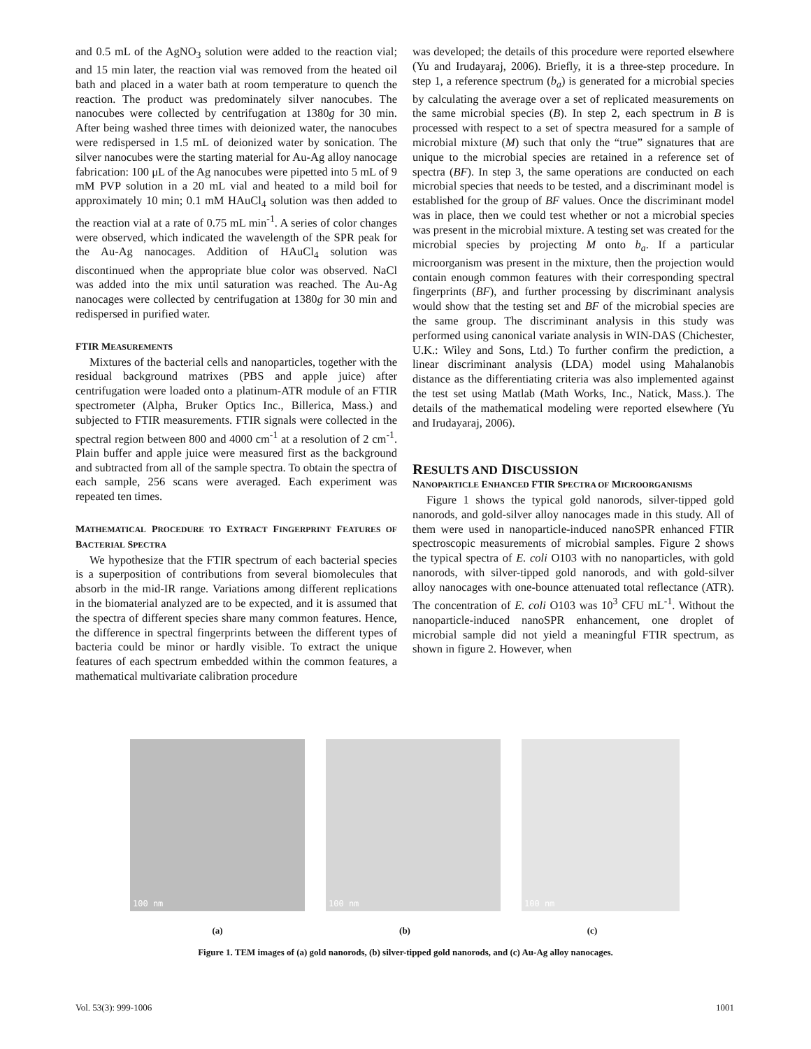and 0.5 mL of the AgNO<sub>3</sub> solution were added to the reaction vial; and 15 min later, the reaction vial was removed from the heated oil bath and placed in a water bath at room temperature to quench the reaction. The product was predominately silver nanocubes. The nanocubes were collected by centrifugation at 1380g for 30 min. After being washed three times with deionized water, the nanocubes were redispersed in 1.5 mL of deionized water by sonication. The silver nanocubes were the starting material for Au-Ag alloy nanocage fabrication: 100 μL of the Ag nanocubes were pipetted into 5 mL of 9 mM PVP solution in a 20 mL vial and heated to a mild boil for approximately 10 min; 0.1 mM HAuCl<sub>4</sub> solution was then added to the reaction vial at a rate of 0.75 mL min<sup>-1</sup>. A series of color changes were observed, which indicated the wavelength of the SPR peak for the Au-Ag nanocages. Addition of HAuCl<sub>4</sub> solution was discontinued when the appropriate blue color was observed. NaCl was added into the mix until saturation was reached. The Au-Ag nanocages were collected by centrifugation at 1380g for 30 min and redispersed in purified water.
FTIR MEASUREMENTS
Mixtures of the bacterial cells and nanoparticles, together with the residual background matrixes (PBS and apple juice) after centrifugation were loaded onto a platinum-ATR module of an FTIR spectrometer (Alpha, Bruker Optics Inc., Billerica, Mass.) and subjected to FTIR measurements. FTIR signals were collected in the spectral region between 800 and 4000 cm<sup>-1</sup> at a resolution of 2 cm<sup>-1</sup>. Plain buffer and apple juice were measured first as the background and subtracted from all of the sample spectra. To obtain the spectra of each sample, 256 scans were averaged. Each experiment was repeated ten times.
MATHEMATICAL PROCEDURE TO EXTRACT FINGERPRINT FEATURES OF BACTERIAL SPECTRA
We hypothesize that the FTIR spectrum of each bacterial species is a superposition of contributions from several biomolecules that absorb in the mid-IR range. Variations among different replications in the biomaterial analyzed are to be expected, and it is assumed that the spectra of different species share many common features. Hence, the difference in spectral fingerprints between the different types of bacteria could be minor or hardly visible. To extract the unique features of each spectrum embedded within the common features, a mathematical multivariate calibration procedure
was developed; the details of this procedure were reported elsewhere (Yu and Irudayaraj, 2006). Briefly, it is a three-step procedure. In step 1, a reference spectrum (b<sub>a</sub>) is generated for a microbial species by calculating the average over a set of replicated measurements on the same microbial species (B). In step 2, each spectrum in B is processed with respect to a set of spectra measured for a sample of microbial mixture (M) such that only the “true” signatures that are unique to the microbial species are retained in a reference set of spectra (BF). In step 3, the same operations are conducted on each microbial species that needs to be tested, and a discriminant model is established for the group of BF values. Once the discriminant model was in place, then we could test whether or not a microbial species was present in the microbial mixture. A testing set was created for the microbial species by projecting M onto b<sub>a</sub>. If a particular microorganism was present in the mixture, then the projection would contain enough common features with their corresponding spectral fingerprints (BF), and further processing by discriminant analysis would show that the testing set and BF of the microbial species are the same group. The discriminant analysis in this study was performed using canonical variate analysis in WIN-DAS (Chichester, U.K.: Wiley and Sons, Ltd.) To further confirm the prediction, a linear discriminant analysis (LDA) model using Mahalanobis distance as the differentiating criteria was also implemented against the test set using Matlab (Math Works, Inc., Natick, Mass.). The details of the mathematical modeling were reported elsewhere (Yu and Irudayaraj, 2006).
RESULTS AND DISCUSSION
NANOPARTICLE ENHANCED FTIR SPECTRA OF MICROORGANISMS
Figure 1 shows the typical gold nanorods, silver-tipped gold nanorods, and gold-silver alloy nanocages made in this study. All of them were used in nanoparticle-induced nanoSPR enhanced FTIR spectroscopic measurements of microbial samples. Figure 2 shows the typical spectra of E. coli O103 with no nanoparticles, with gold nanorods, with silver-tipped gold nanorods, and with gold-silver alloy nanocages with one-bounce attenuated total reflectance (ATR). The concentration of E. coli O103 was 10<sup>3</sup> CFU mL<sup>-1</sup>. Without the nanoparticle-induced nanoSPR enhancement, one droplet of microbial sample did not yield a meaningful FTIR spectrum, as shown in figure 2. However, when
100 nm
100 nm
100 nm
(a) (b) (c)
Figure 1. TEM images of (a) gold nanorods, (b) silver-tipped gold nanorods, and (c) Au-Ag alloy nanocages.
Vol. 53(3): 999-1006 1001